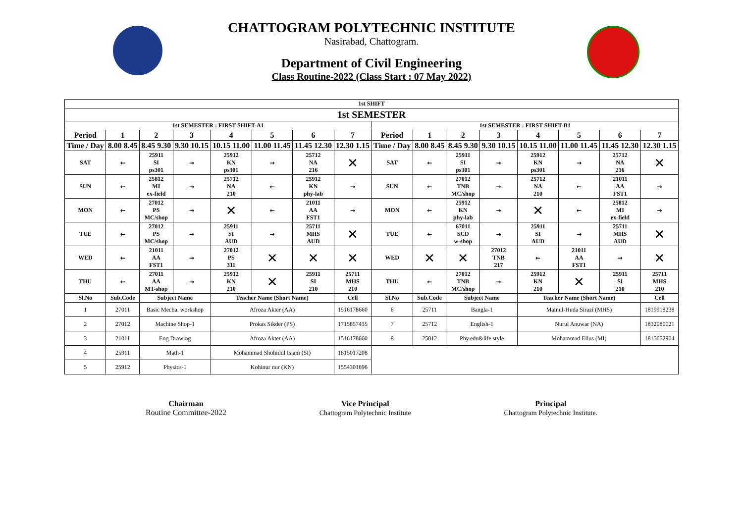CHATTOGRAM POLYTECHNIC INSTITUTE
Nasirabad, Chattogram.
Department of Civil Engineering
Class Routine-2022 (Class Start : 07 May 2022)
| 1st SHIFT | | | | | | | | | | | | | | | |
| 1st SEMESTER | | | | | | | | | | | | | | | |
| 1st SEMESTER : FIRST SHIFT-A1 | | | | | | | | 1st SEMESTER : FIRST SHIFT-B1 | | | | | | | |
| Period | 1 | 2 | 3 | 4 | 5 | 6 | 7 | Period | 1 | 2 | 3 | 4 | 5 | 6 | 7 |
| Time / Day | 8.00 8.45 | 8.45 9.30 | 9.30 10.15 | 10.15 11.00 | 11.00 11.45 | 11.45 12.30 | 12.30 1.15 | Time / Day | 8.00 8.45 | 8.45 9.30 | 9.30 10.15 | 10.15 11.00 | 11.00 11.45 | 11.45 12.30 | 12.30 1.15 |
| SAT | ← | 25911 SI ps301 | → | 25912 KN ps301 | → | 25712 NA 216 | ✕ | SAT | ← | 25911 SI ps301 | → | 25912 KN ps301 | → | 25712 NA 216 | ✕ |
| SUN | ← | 25812 MI ex-field | → | 25712 NA 210 | ← | 25912 KN phy-lab | → | SUN | ← | 27012 TNB MC/shop | → | 25712 NA 210 | ← | 21011 AA FST1 | → |
| MON | ← | 27012 PS MC/shop | → | ✕ | ← | 21011 AA FST1 | → | MON | ← | 25912 KN phy-lab | → | ✕ | ← | 25812 MI ex-field | → |
| TUE | ← | 27012 PS MC/shop | → | 25911 SI AUD | → | 25711 MHS AUD | ✕ | TUE | ← | 67011 SCD w-shop | → | 25911 SI AUD | → | 25711 MHS AUD | ✕ |
| WED | ← | 21011 AA FST1 | → | 27012 PS 311 | ✕ | ✕ | ✕ | WED | ✕ | ✕ | 27012 TNB 217 | ← | 21011 AA FST1 | → | ✕ |
| THU | ← | 27011 AA MT-shop | → | 25912 KN 210 | ✕ | 25911 SI 210 | 25711 MHS 210 | THU | ← | 27012 TNB MC/shop | → | 25912 KN 210 | ✕ | 25911 SI 210 | 25711 MHS 210 |
| Sl.No | Sub.Code | Subject Name | | Teacher Name (Short Name) | | | Cell | Sl.No | Sub.Code | Subject Name | | Teacher Name (Short Name) | | | Cell |
| 1 | 27011 | Basic Mecha. workshop | | Afroza Akter (AA) | | | 1516178660 | 6 | 25711 | Bangla-1 | | Mainul-Huda Sirazi (MHS) | | | 1819918238 |
| 2 | 27012 | Machine Shop-1 | | Prokas Sikder (PS) | | | 1715857435 | 7 | 25712 | English-1 | | Nurul Anuwar (NA) | | | 1832080021 |
| 3 | 21011 | Eng.Drawing | | Afroza Akter (AA) | | | 1516178660 | 8 | 25812 | Phy.edu&life style | | Mohammad Elius (MI) | | | 1815652904 |
| 4 | 25911 | Math-1 | | Mohammad Shohidul Islam (SI) | | | 1815017208 | | | | | | | | |
| 5 | 25912 | Physics-1 | | Kohinur nur (KN) | | | 1554301696 | | | | | | | | |
Chairman
Routine Committee-2022
Vice Principal
Chattogram Polytechnic Institute
Principal
Chattogram Polytechnic Institute.